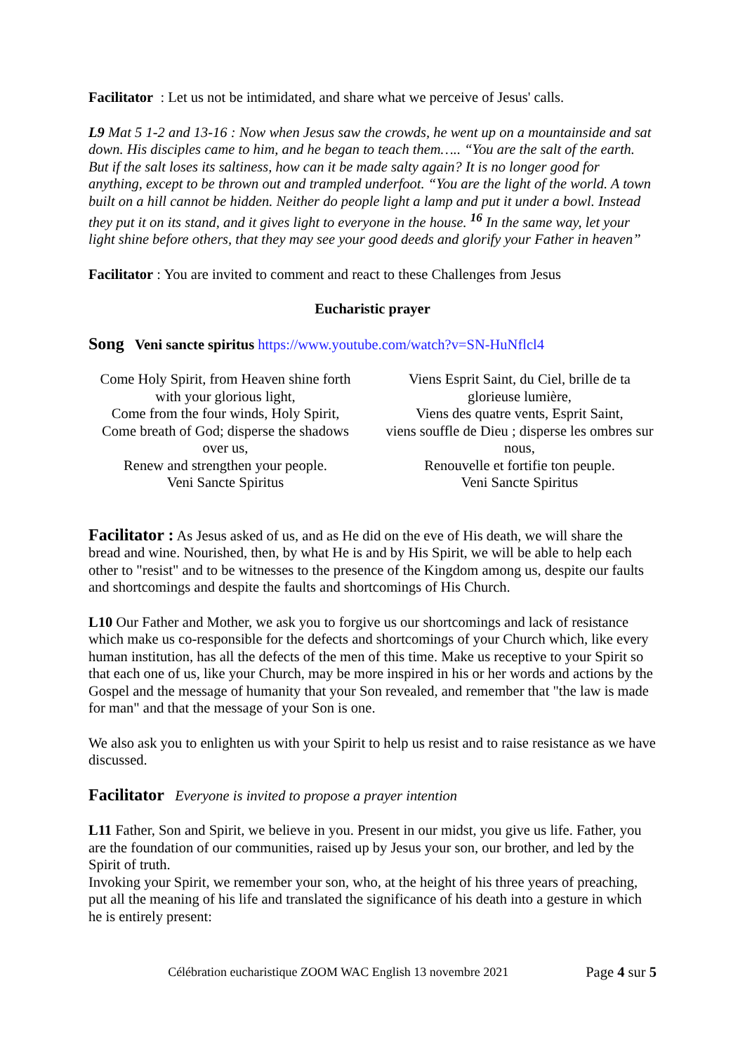Facilitator : Let us not be intimidated, and share what we perceive of Jesus' calls.
L9 Mat 5 1-2 and 13-16 : Now when Jesus saw the crowds, he went up on a mountainside and sat down. His disciples came to him, and he began to teach them….. “You are the salt of the earth. But if the salt loses its saltiness, how can it be made salty again? It is no longer good for anything, except to be thrown out and trampled underfoot. “You are the light of the world. A town built on a hill cannot be hidden. Neither do people light a lamp and put it under a bowl. Instead they put it on its stand, and it gives light to everyone in the house. <sup>16</sup> In the same way, let your light shine before others, that they may see your good deeds and glorify your Father in heaven”
Facilitator : You are invited to comment and react to these Challenges from Jesus
Eucharistic prayer
Song Veni sancte spiritus https://www.youtube.com/watch?v=SN-HuNflcl4
Come Holy Spirit, from Heaven shine forth with your glorious light,
Come from the four winds, Holy Spirit,
Come breath of God; disperse the shadows over us,
Renew and strengthen your people.
Veni Sancte Spiritus
Viens Esprit Saint, du Ciel, brille de ta glorieuse lumière,
Viens des quatre vents, Esprit Saint,
viens souffle de Dieu ; disperse les ombres sur nous,
Renouvelle et fortifie ton peuple.
Veni Sancte Spiritus
Facilitator : As Jesus asked of us, and as He did on the eve of His death, we will share the bread and wine. Nourished, then, by what He is and by His Spirit, we will be able to help each other to "resist" and to be witnesses to the presence of the Kingdom among us, despite our faults and shortcomings and despite the faults and shortcomings of His Church.
L10 Our Father and Mother, we ask you to forgive us our shortcomings and lack of resistance which make us co-responsible for the defects and shortcomings of your Church which, like every human institution, has all the defects of the men of this time. Make us receptive to your Spirit so that each one of us, like your Church, may be more inspired in his or her words and actions by the Gospel and the message of humanity that your Son revealed, and remember that "the law is made for man" and that the message of your Son is one.
We also ask you to enlighten us with your Spirit to help us resist and to raise resistance as we have discussed.
Facilitator Everyone is invited to propose a prayer intention
L11 Father, Son and Spirit, we believe in you. Present in our midst, you give us life. Father, you are the foundation of our communities, raised up by Jesus your son, our brother, and led by the Spirit of truth.
Invoking your Spirit, we remember your son, who, at the height of his three years of preaching, put all the meaning of his life and translated the significance of his death into a gesture in which he is entirely present:
Célébration eucharistique ZOOM WAC English 13 novembre 2021 Page 4 sur 5